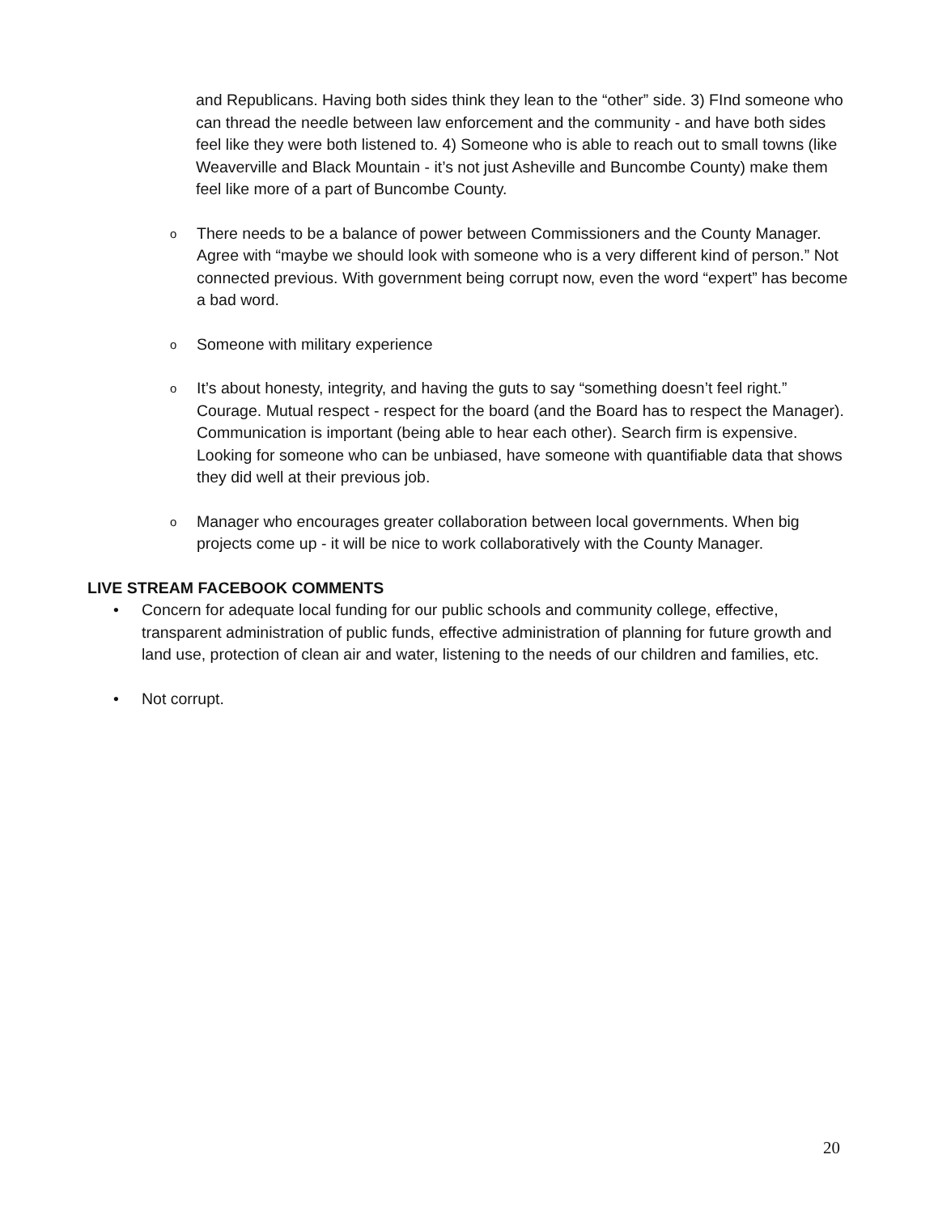and Republicans. Having both sides think they lean to the “other” side. 3) FInd someone who can thread the needle between law enforcement and the community - and have both sides feel like they were both listened to. 4) Someone who is able to reach out to small towns (like Weaverville and Black Mountain - it’s not just Asheville and Buncombe County) make them feel like more of a part of Buncombe County.
o There needs to be a balance of power between Commissioners and the County Manager. Agree with “maybe we should look with someone who is a very different kind of person.” Not connected previous. With government being corrupt now, even the word “expert” has become a bad word.
o Someone with military experience
o It’s about honesty, integrity, and having the guts to say “something doesn’t feel right.” Courage. Mutual respect - respect for the board (and the Board has to respect the Manager). Communication is important (being able to hear each other). Search firm is expensive. Looking for someone who can be unbiased, have someone with quantifiable data that shows they did well at their previous job.
o Manager who encourages greater collaboration between local governments. When big projects come up - it will be nice to work collaboratively with the County Manager.
LIVE STREAM FACEBOOK COMMENTS
• Concern for adequate local funding for our public schools and community college, effective, transparent administration of public funds, effective administration of planning for future growth and land use, protection of clean air and water, listening to the needs of our children and families, etc.
• Not corrupt.
20